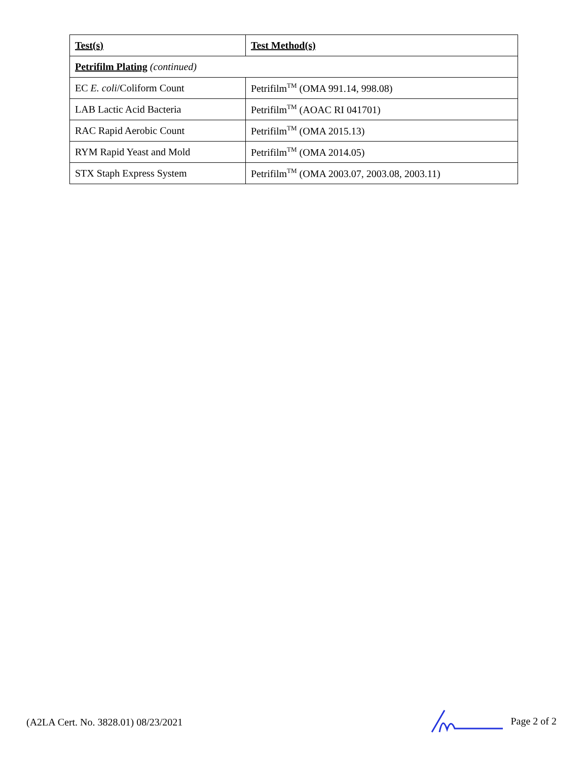| Test(s) | Test Method(s) |
| --- | --- |
| Petrifilm Plating (continued) | |
| EC E. coli /Coliform Count | Petrifilm<sup>TM</sup> (OMA 991.14, 998.08) |
| LAB Lactic Acid Bacteria | Petrifilm<sup>TM</sup> (AOAC RI 041701) |
| RAC Rapid Aerobic Count | Petrifilm<sup>TM</sup> (OMA 2015.13) |
| RYM Rapid Yeast and Mold | Petrifilm<sup>TM</sup> (OMA 2014.05) |
| STX Staph Express System | Petrifilm<sup>TM</sup> (OMA 2003.07, 2003.08, 2003.11) |
(A2LA Cert. No. 3828.01) 08/23/2021 Page 2 of 2